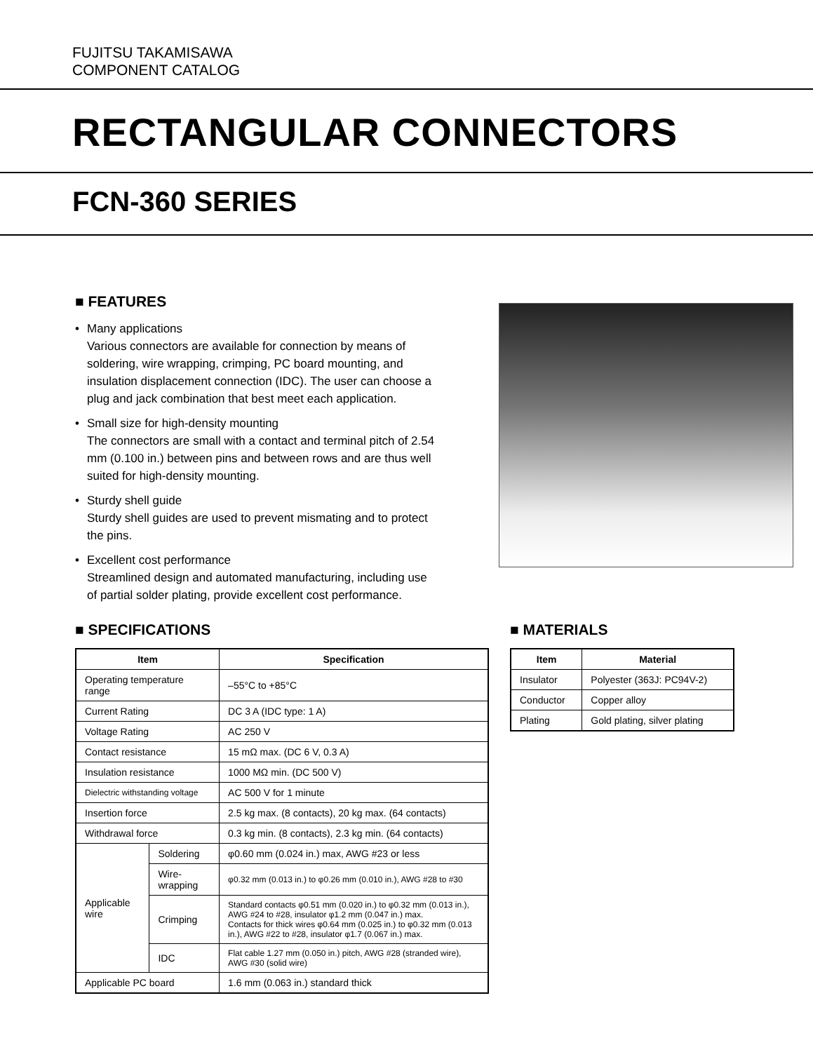FUJITSU TAKAMISAWA
COMPONENT CATALOG
RECTANGULAR CONNECTORS
FCN-360 SERIES
■ FEATURES
• Many applications
Various connectors are available for connection by means of soldering, wire wrapping, crimping, PC board mounting, and insulation displacement connection (IDC). The user can choose a plug and jack combination that best meet each application.
• Small size for high-density mounting
The connectors are small with a contact and terminal pitch of 2.54 mm (0.100 in.) between pins and between rows and are thus well suited for high-density mounting.
• Sturdy shell guide
Sturdy shell guides are used to prevent mismating and to protect the pins.
• Excellent cost performance
Streamlined design and automated manufacturing, including use of partial solder plating, provide excellent cost performance.
■ SPECIFICATIONS
| Item | | Specification |
| --- | --- | --- |
| Operating temperature range | | –55°C to +85°C |
| Current Rating | | DC 3 A (IDC type: 1 A) |
| Voltage Rating | | AC 250 V |
| Contact resistance | | 15 mΩ max. (DC 6 V, 0.3 A) |
| Insulation resistance | | 1000 MΩ min. (DC 500 V) |
| Dielectric withstanding voltage | | AC 500 V for 1 minute |
| Insertion force | | 2.5 kg max. (8 contacts), 20 kg max. (64 contacts) |
| Withdrawal force | | 0.3 kg min. (8 contacts), 2.3 kg min. (64 contacts) |
| Applicable wire | Soldering | φ0.60 mm (0.024 in.) max, AWG #23 or less |
| | Wire-wrapping | φ0.32 mm (0.013 in.) to φ0.26 mm (0.010 in.), AWG #28 to #30 |
| | Crimping | Standard contacts φ0.51 mm (0.020 in.) to φ0.32 mm (0.013 in.), AWG #24 to #28, insulator φ1.2 mm (0.047 in.) max. Contacts for thick wires φ0.64 mm (0.025 in.) to φ0.32 mm (0.013 in.), AWG #22 to #28, insulator φ1.7 (0.067 in.) max. |
| | IDC | Flat cable 1.27 mm (0.050 in.) pitch, AWG #28 (stranded wire), AWG #30 (solid wire) |
| Applicable PC board | | 1.6 mm (0.063 in.) standard thick |
■ MATERIALS
| Item | Material |
| --- | --- |
| Insulator | Polyester (363J: PC94V-2) |
| Conductor | Copper alloy |
| Plating | Gold plating, silver plating |